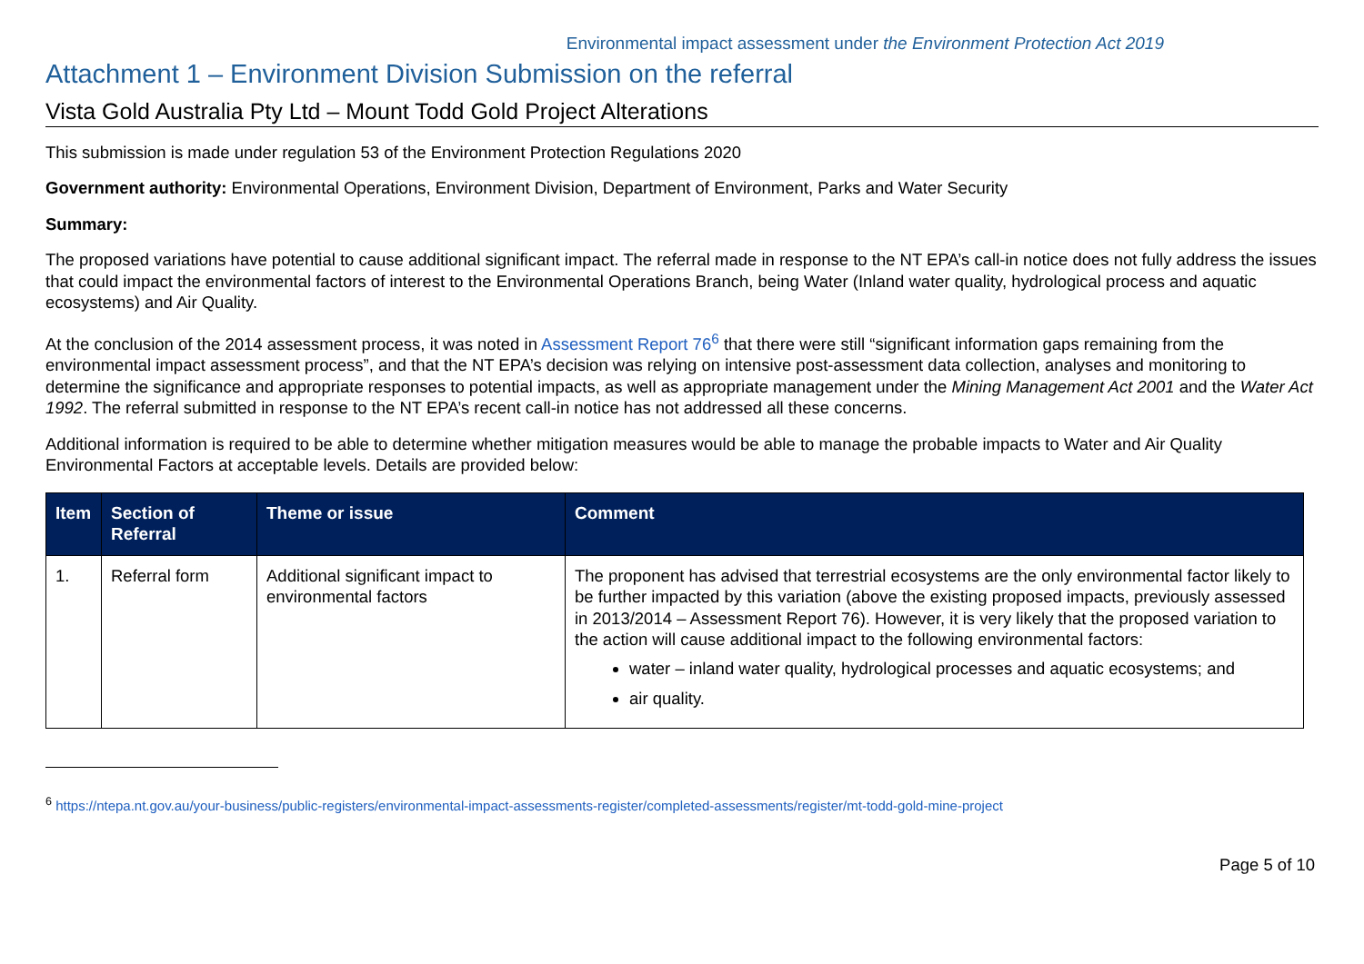Environmental impact assessment under the Environment Protection Act 2019
Attachment 1 – Environment Division Submission on the referral
Vista Gold Australia Pty Ltd – Mount Todd Gold Project Alterations
This submission is made under regulation 53 of the Environment Protection Regulations 2020
Government authority: Environmental Operations, Environment Division, Department of Environment, Parks and Water Security
Summary:
The proposed variations have potential to cause additional significant impact. The referral made in response to the NT EPA’s call-in notice does not fully address the issues that could impact the environmental factors of interest to the Environmental Operations Branch, being Water (Inland water quality, hydrological process and aquatic ecosystems) and Air Quality.
At the conclusion of the 2014 assessment process, it was noted in Assessment Report 76<sup>6</sup> that there were still “significant information gaps remaining from the environmental impact assessment process”, and that the NT EPA’s decision was relying on intensive post-assessment data collection, analyses and monitoring to determine the significance and appropriate responses to potential impacts, as well as appropriate management under the Mining Management Act 2001 and the Water Act 1992. The referral submitted in response to the NT EPA’s recent call-in notice has not addressed all these concerns.
Additional information is required to be able to determine whether mitigation measures would be able to manage the probable impacts to Water and Air Quality Environmental Factors at acceptable levels. Details are provided below:
| Item | Section of Referral | Theme or issue | Comment |
| --- | --- | --- | --- |
| 1. | Referral form | Additional significant impact to environmental factors | The proponent has advised that terrestrial ecosystems are the only environmental factor likely to be further impacted by this variation (above the existing proposed impacts, previously assessed in 2013/2014 – Assessment Report 76). However, it is very likely that the proposed variation to the action will cause additional impact to the following environmental factors: water – inland water quality, hydrological processes and aquatic ecosystems; and air quality. |
<sup>6</sup> https://ntepa.nt.gov.au/your-business/public-registers/environmental-impact-assessments-register/completed-assessments/register/mt-todd-gold-mine-project
Page 5 of 10